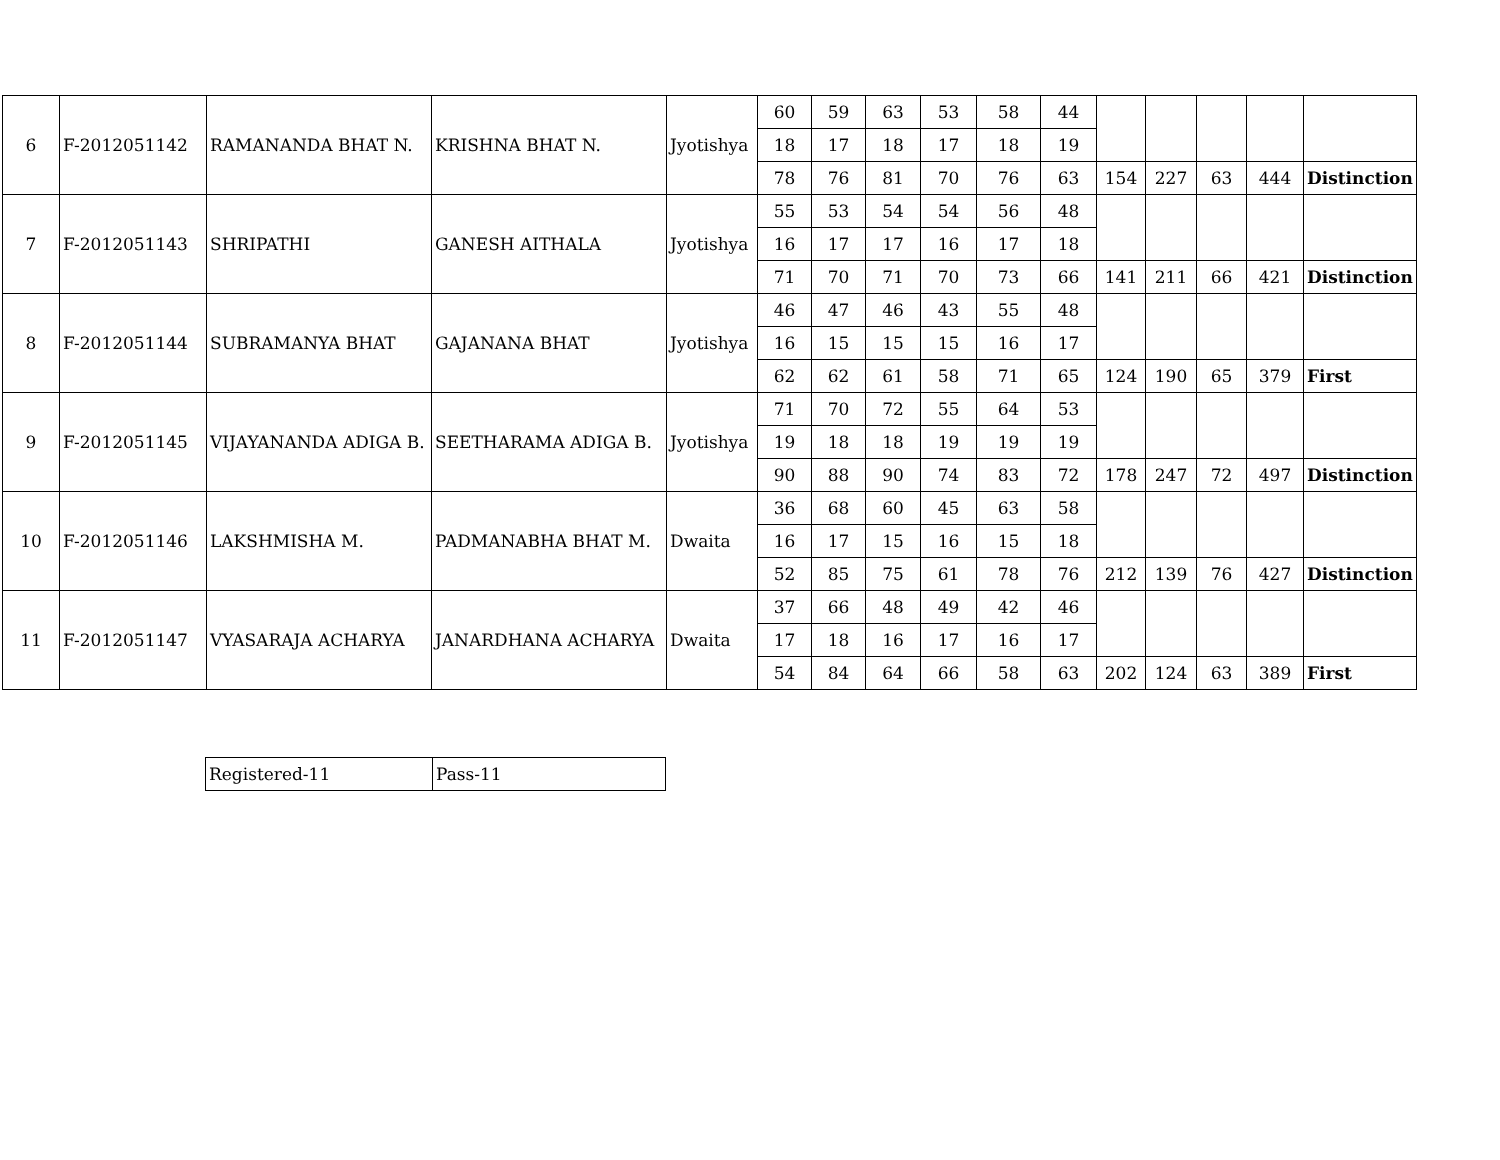| 6 | F-2012051142 | RAMANANDA BHAT N. | KRISHNA BHAT N. | Jyotishya | 60 | 59 | 63 | 53 | 58 | 44 | | | | | |
| | | | | | 18 | 17 | 18 | 17 | 18 | 19 | | | | | |
| | | | | | 78 | 76 | 81 | 70 | 76 | 63 | 154 | 227 | 63 | 444 | Distinction |
| 7 | F-2012051143 | SHRIPATHI | GANESH AITHALA | Jyotishya | 55 | 53 | 54 | 54 | 56 | 48 | | | | | |
| | | | | | 16 | 17 | 17 | 16 | 17 | 18 | | | | | |
| | | | | | 71 | 70 | 71 | 70 | 73 | 66 | 141 | 211 | 66 | 421 | Distinction |
| 8 | F-2012051144 | SUBRAMANYA BHAT | GAJANANA BHAT | Jyotishya | 46 | 47 | 46 | 43 | 55 | 48 | | | | | |
| | | | | | 16 | 15 | 15 | 15 | 16 | 17 | | | | | |
| | | | | | 62 | 62 | 61 | 58 | 71 | 65 | 124 | 190 | 65 | 379 | First |
| 9 | F-2012051145 | VIJAYANANDA ADIGA B. | SEETHARAMA ADIGA B. | Jyotishya | 71 | 70 | 72 | 55 | 64 | 53 | | | | | |
| | | | | | 19 | 18 | 18 | 19 | 19 | 19 | | | | | |
| | | | | | 90 | 88 | 90 | 74 | 83 | 72 | 178 | 247 | 72 | 497 | Distinction |
| 10 | F-2012051146 | LAKSHMISHA M. | PADMANABHA BHAT M. | Dwaita | 36 | 68 | 60 | 45 | 63 | 58 | | | | | |
| | | | | | 16 | 17 | 15 | 16 | 15 | 18 | | | | | |
| | | | | | 52 | 85 | 75 | 61 | 78 | 76 | 212 | 139 | 76 | 427 | Distinction |
| 11 | F-2012051147 | VYASARAJA ACHARYA | JANARDHANA ACHARYA | Dwaita | 37 | 66 | 48 | 49 | 42 | 46 | | | | | |
| | | | | | 17 | 18 | 16 | 17 | 16 | 17 | | | | | |
| | | | | | 54 | 84 | 64 | 66 | 58 | 63 | 202 | 124 | 63 | 389 | First |
| Registered-11 | Pass-11 |